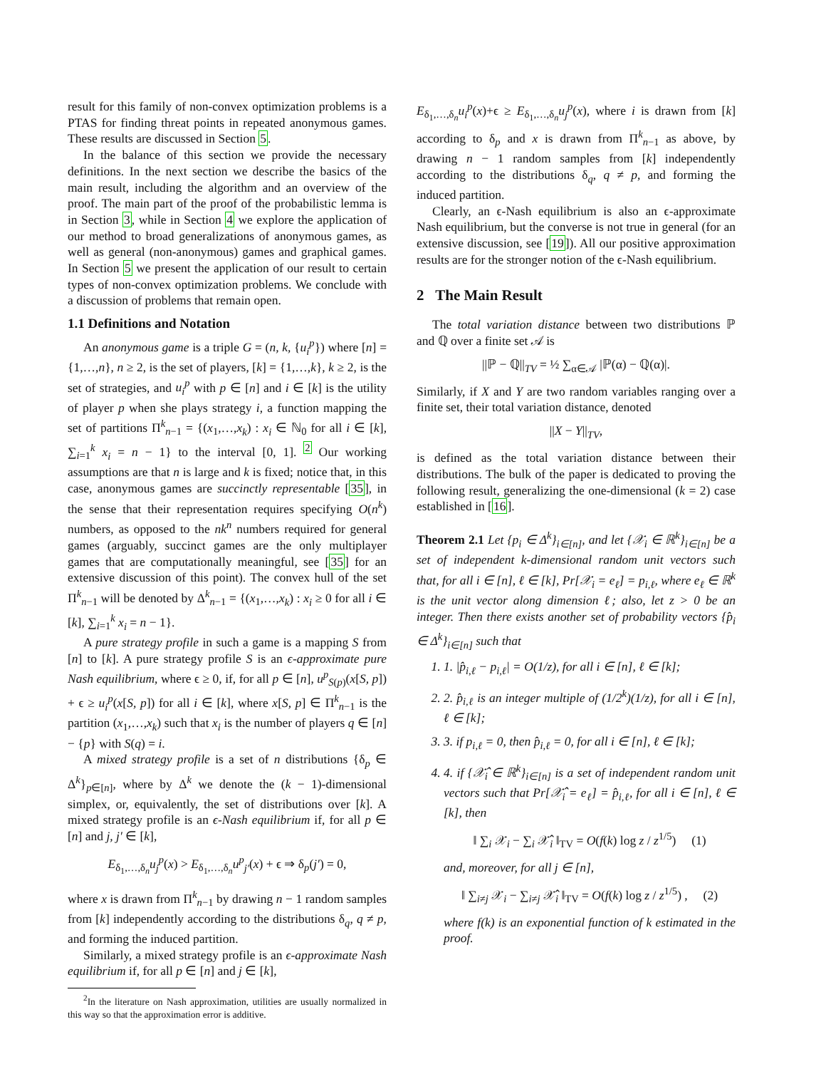result for this family of non-convex optimization problems is a PTAS for finding threat points in repeated anonymous games. These results are discussed in Section 5.
In the balance of this section we provide the necessary definitions. In the next section we describe the basics of the main result, including the algorithm and an overview of the proof. The main part of the proof of the probabilistic lemma is in Section 3, while in Section 4 we explore the application of our method to broad generalizations of anonymous games, as well as general (non-anonymous) games and graphical games. In Section 5 we present the application of our result to certain types of non-convex optimization problems. We conclude with a discussion of problems that remain open.
1.1 Definitions and Notation
An anonymous game is a triple G = (n, k, {u<sub>i</sub><sup>p</sup>}) where [n] = {1,…,n}, n ≥ 2, is the set of players, [k] = {1,…,k}, k ≥ 2, is the set of strategies, and u<sub>i</sub><sup>p</sup> with p ∈ [n] and i ∈ [k] is the utility of player p when she plays strategy i, a function mapping the set of partitions Π<sup>k</sup><sub>n−1</sub> = {(x<sub>1</sub>,…,x<sub>k</sub>) : x<sub>i</sub> ∈ ℕ<sub>0</sub> for all i ∈ [k], ∑<sub>i=1</sub><sup>k</sup> x<sub>i</sub> = n − 1} to the interval [0, 1]. <sup>2</sup> Our working assumptions are that n is large and k is fixed; notice that, in this case, anonymous games are succinctly representable [35], in the sense that their representation requires specifying O(n<sup>k</sup>) numbers, as opposed to the nk<sup>n</sup> numbers required for general games (arguably, succinct games are the only multiplayer games that are computationally meaningful, see [35] for an extensive discussion of this point). The convex hull of the set Π<sup>k</sup><sub>n−1</sub> will be denoted by Δ<sup>k</sup><sub>n−1</sub> = {(x<sub>1</sub>,…,x<sub>k</sub>) : x<sub>i</sub> ≥ 0 for all i ∈ [k], ∑<sub>i=1</sub><sup>k</sup> x<sub>i</sub> = n − 1}.
A pure strategy profile in such a game is a mapping S from [n] to [k]. A pure strategy profile S is an ϵ-approximate pure Nash equilibrium, where ϵ ≥ 0, if, for all p ∈ [n], u<sup>p</sup><sub>S(p)</sub>(x[S, p]) + ϵ ≥ u<sub>i</sub><sup>p</sup>(x[S, p]) for all i ∈ [k], where x[S, p] ∈ Π<sup>k</sup><sub>n−1</sub> is the partition (x<sub>1</sub>,…,x<sub>k</sub>) such that x<sub>i</sub> is the number of players q ∈ [n] − {p} with S(q) = i.
A mixed strategy profile is a set of n distributions {δ<sub>p</sub> ∈ Δ<sup>k</sup>}<sub>p∈[n]</sub>, where by Δ<sup>k</sup> we denote the (k − 1)-dimensional simplex, or, equivalently, the set of distributions over [k]. A mixed strategy profile is an ϵ-Nash equilibrium if, for all p ∈ [n] and j, j′ ∈ [k],
E<sub>δ<sub>1</sub>,…,δ<sub>n</sub></sub>u<sub>j</sub><sup>p</sup>(x) > E<sub>δ<sub>1</sub>,…,δ<sub>n</sub></sub>u<sup>p</sup><sub>j′</sub>(x) + ϵ ⇒ δ<sub>p</sub>(j′) = 0,
where x is drawn from Π<sup>k</sup><sub>n−1</sub> by drawing n − 1 random samples from [k] independently according to the distributions δ<sub>q</sub>, q ≠ p, and forming the induced partition.
Similarly, a mixed strategy profile is an ϵ-approximate Nash equilibrium if, for all p ∈ [n] and j ∈ [k],
<sup>2</sup> In the literature on Nash approximation, utilities are usually normalized in this way so that the approximation error is additive.
E<sub>δ<sub>1</sub>,…,δ<sub>n</sub></sub>u<sub>i</sub><sup>p</sup>(x)+ϵ ≥ E<sub>δ<sub>1</sub>,…,δ<sub>n</sub></sub>u<sub>j</sub><sup>p</sup>(x), where i is drawn from [k] according to δ<sub>p</sub> and x is drawn from Π<sup>k</sup><sub>n−1</sub> as above, by drawing n − 1 random samples from [k] independently according to the distributions δ<sub>q</sub>, q ≠ p, and forming the induced partition.
Clearly, an ϵ-Nash equilibrium is also an ϵ-approximate Nash equilibrium, but the converse is not true in general (for an extensive discussion, see [19]). All our positive approximation results are for the stronger notion of the ϵ-Nash equilibrium.
2 The Main Result
The total variation distance between two distributions ℙ and ℚ over a finite set 𝒜 is
||ℙ − ℚ||<sub>TV</sub> = ½ ∑<sub>α∈𝒜</sub> |ℙ(α) − ℚ(α)|.
Similarly, if X and Y are two random variables ranging over a finite set, their total variation distance, denoted
||X − Y||<sub>TV</sub>,
is defined as the total variation distance between their distributions. The bulk of the paper is dedicated to proving the following result, generalizing the one-dimensional (k = 2) case established in [16].
Theorem 2.1 Let {p<sub>i</sub> ∈ Δ<sup>k</sup>}<sub>i∈[n]</sub>, and let {𝒳<sub>i</sub> ∈ ℝ<sup>k</sup>}<sub>i∈[n]</sub> be a set of independent k-dimensional random unit vectors such that, for all i ∈ [n], ℓ ∈ [k], Pr[𝒳<sub>i</sub> = e<sub>ℓ</sub>] = p<sub>i,ℓ</sub>, where e<sub>ℓ</sub> ∈ ℝ<sup>k</sup> is the unit vector along dimension ℓ; also, let z > 0 be an integer. Then there exists another set of probability vectors {p̂<sub>i</sub> ∈ Δ<sup>k</sup>}<sub>i∈[n]</sub> such that
1. 1. |p̂<sub>i,ℓ</sub> − p<sub>i,ℓ</sub>| = O(1/z), for all i ∈ [n], ℓ ∈ [k];
2. 2. p̂<sub>i,ℓ</sub> is an integer multiple of (1/2<sup>k</sup>)(1/z), for all i ∈ [n], ℓ ∈ [k];
3. 3. if p<sub>i,ℓ</sub> = 0, then p̂<sub>i,ℓ</sub> = 0, for all i ∈ [n], ℓ ∈ [k];
4. 4. if {𝒳̂<sub>i</sub> ∈ ℝ<sup>k</sup>}<sub>i∈[n]</sub> is a set of independent random unit vectors such that Pr[𝒳̂<sub>i</sub> = e<sub>ℓ</sub>] = p̂<sub>i,ℓ</sub>, for all i ∈ [n], ℓ ∈ [k], then
‖ ∑<sub>i</sub> 𝒳<sub>i</sub> − ∑<sub>i</sub> 𝒳̂<sub>i</sub> ‖<sub>TV</sub> = O(f(k) log z / z<sup>1/5</sup>) (1)
and, moreover, for all j ∈ [n],
‖ ∑<sub>i≠j</sub> 𝒳<sub>i</sub> − ∑<sub>i≠j</sub> 𝒳̂<sub>i</sub> ‖<sub>TV</sub> = O(f(k) log z / z<sup>1/5</sup>) , (2)
where f(k) is an exponential function of k estimated in the proof.